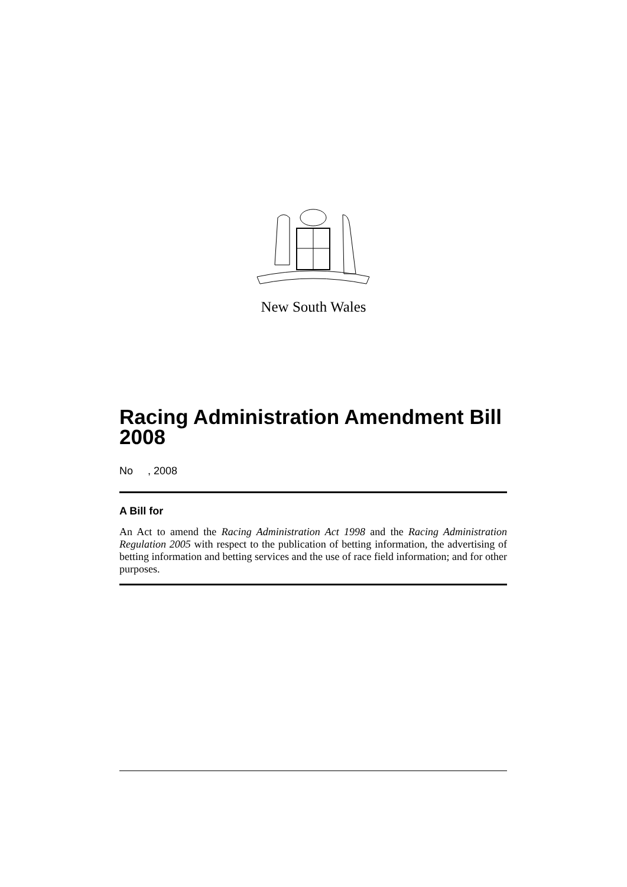New South Wales
Racing Administration Amendment Bill 2008
No , 2008
A Bill for
An Act to amend the Racing Administration Act 1998 and the Racing Administration Regulation 2005 with respect to the publication of betting information, the advertising of betting information and betting services and the use of race field information; and for other purposes.